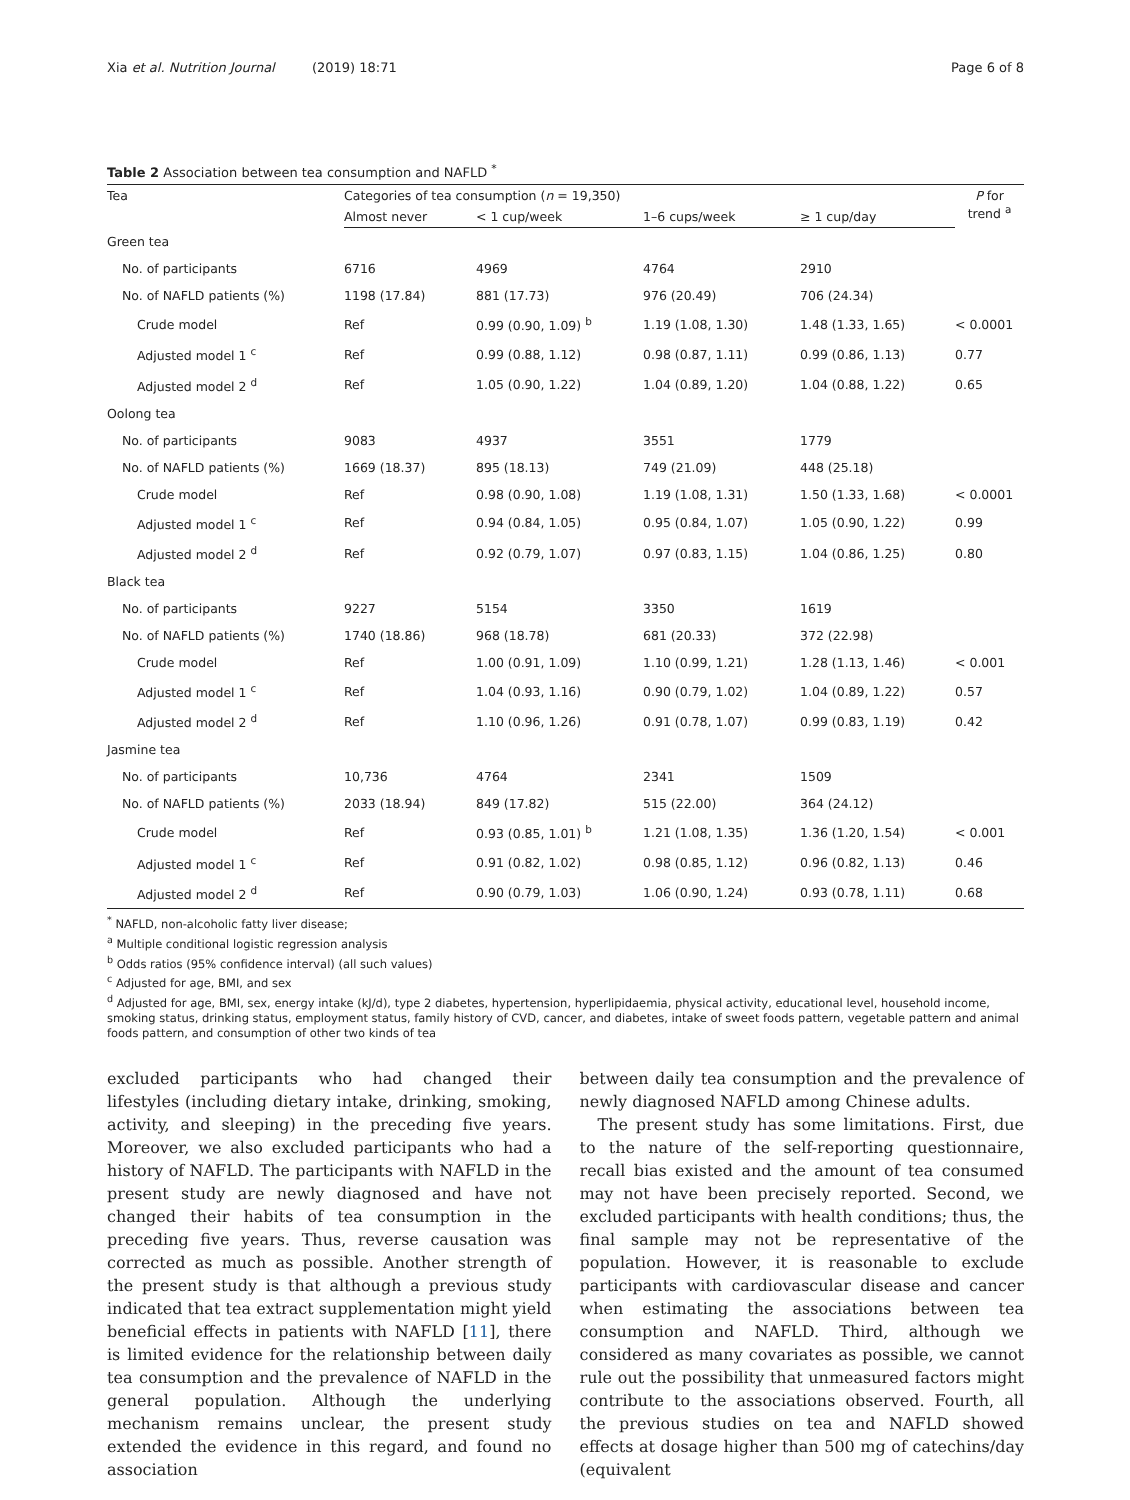Xia et al. Nutrition Journal (2019) 18:71 Page 6 of 8
Table 2 Association between tea consumption and NAFLD <sup>*</sup>
| Tea | Categories of tea consumption ( n = 19,350) | | | | P for trend <sup>a</sup> |
| --- | --- | --- | --- | --- | --- |
| | Almost never | < 1 cup/week | 1–6 cups/week | ≥ 1 cup/day | |
| Green tea | | | | | |
| No. of participants | 6716 | 4969 | 4764 | 2910 | |
| No. of NAFLD patients (%) | 1198 (17.84) | 881 (17.73) | 976 (20.49) | 706 (24.34) | |
| Crude model | Ref | 0.99 (0.90, 1.09) <sup>b</sup> | 1.19 (1.08, 1.30) | 1.48 (1.33, 1.65) | < 0.0001 |
| Adjusted model 1 <sup>c</sup> | Ref | 0.99 (0.88, 1.12) | 0.98 (0.87, 1.11) | 0.99 (0.86, 1.13) | 0.77 |
| Adjusted model 2 <sup>d</sup> | Ref | 1.05 (0.90, 1.22) | 1.04 (0.89, 1.20) | 1.04 (0.88, 1.22) | 0.65 |
| Oolong tea | | | | | |
| No. of participants | 9083 | 4937 | 3551 | 1779 | |
| No. of NAFLD patients (%) | 1669 (18.37) | 895 (18.13) | 749 (21.09) | 448 (25.18) | |
| Crude model | Ref | 0.98 (0.90, 1.08) | 1.19 (1.08, 1.31) | 1.50 (1.33, 1.68) | < 0.0001 |
| Adjusted model 1 <sup>c</sup> | Ref | 0.94 (0.84, 1.05) | 0.95 (0.84, 1.07) | 1.05 (0.90, 1.22) | 0.99 |
| Adjusted model 2 <sup>d</sup> | Ref | 0.92 (0.79, 1.07) | 0.97 (0.83, 1.15) | 1.04 (0.86, 1.25) | 0.80 |
| Black tea | | | | | |
| No. of participants | 9227 | 5154 | 3350 | 1619 | |
| No. of NAFLD patients (%) | 1740 (18.86) | 968 (18.78) | 681 (20.33) | 372 (22.98) | |
| Crude model | Ref | 1.00 (0.91, 1.09) | 1.10 (0.99, 1.21) | 1.28 (1.13, 1.46) | < 0.001 |
| Adjusted model 1 <sup>c</sup> | Ref | 1.04 (0.93, 1.16) | 0.90 (0.79, 1.02) | 1.04 (0.89, 1.22) | 0.57 |
| Adjusted model 2 <sup>d</sup> | Ref | 1.10 (0.96, 1.26) | 0.91 (0.78, 1.07) | 0.99 (0.83, 1.19) | 0.42 |
| Jasmine tea | | | | | |
| No. of participants | 10,736 | 4764 | 2341 | 1509 | |
| No. of NAFLD patients (%) | 2033 (18.94) | 849 (17.82) | 515 (22.00) | 364 (24.12) | |
| Crude model | Ref | 0.93 (0.85, 1.01) <sup>b</sup> | 1.21 (1.08, 1.35) | 1.36 (1.20, 1.54) | < 0.001 |
| Adjusted model 1 <sup>c</sup> | Ref | 0.91 (0.82, 1.02) | 0.98 (0.85, 1.12) | 0.96 (0.82, 1.13) | 0.46 |
| Adjusted model 2 <sup>d</sup> | Ref | 0.90 (0.79, 1.03) | 1.06 (0.90, 1.24) | 0.93 (0.78, 1.11) | 0.68 |
<sup>*</sup> NAFLD, non-alcoholic fatty liver disease;
<sup>a</sup> Multiple conditional logistic regression analysis
<sup>b</sup> Odds ratios (95% confidence interval) (all such values)
<sup>c</sup> Adjusted for age, BMI, and sex
<sup>d</sup> Adjusted for age, BMI, sex, energy intake (kJ/d), type 2 diabetes, hypertension, hyperlipidaemia, physical activity, educational level, household income, smoking status, drinking status, employment status, family history of CVD, cancer, and diabetes, intake of sweet foods pattern, vegetable pattern and animal foods pattern, and consumption of other two kinds of tea
excluded participants who had changed their lifestyles (including dietary intake, drinking, smoking, activity, and sleeping) in the preceding five years. Moreover, we also excluded participants who had a history of NAFLD. The participants with NAFLD in the present study are newly diagnosed and have not changed their habits of tea consumption in the preceding five years. Thus, reverse causation was corrected as much as possible. Another strength of the present study is that although a previous study indicated that tea extract supplementation might yield beneficial effects in patients with NAFLD [11], there is limited evidence for the relationship between daily tea consumption and the prevalence of NAFLD in the general population. Although the underlying mechanism remains unclear, the present study extended the evidence in this regard, and found no association
between daily tea consumption and the prevalence of newly diagnosed NAFLD among Chinese adults.
The present study has some limitations. First, due to the nature of the self-reporting questionnaire, recall bias existed and the amount of tea consumed may not have been precisely reported. Second, we excluded participants with health conditions; thus, the final sample may not be representative of the population. However, it is reasonable to exclude participants with cardiovascular disease and cancer when estimating the associations between tea consumption and NAFLD. Third, although we considered as many covariates as possible, we cannot rule out the possibility that unmeasured factors might contribute to the associations observed. Fourth, all the previous studies on tea and NAFLD showed effects at dosage higher than 500 mg of catechins/day (equivalent